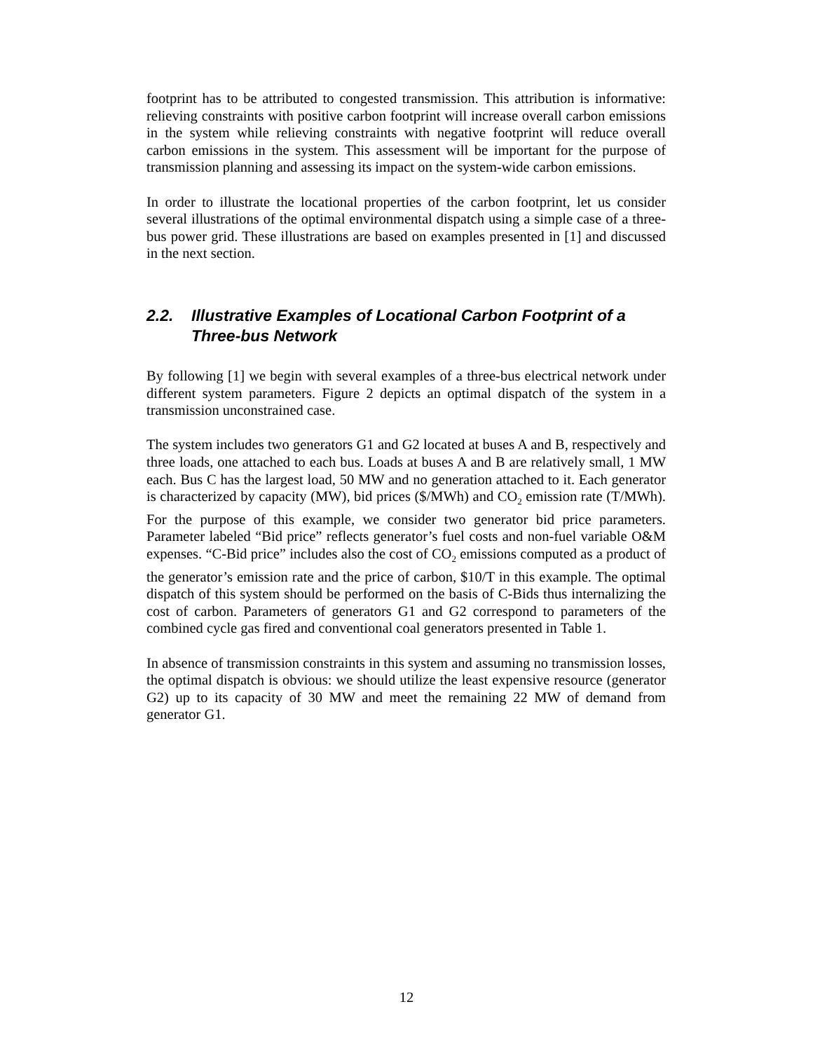footprint has to be attributed to congested transmission. This attribution is informative: relieving constraints with positive carbon footprint will increase overall carbon emissions in the system while relieving constraints with negative footprint will reduce overall carbon emissions in the system. This assessment will be important for the purpose of transmission planning and assessing its impact on the system-wide carbon emissions.
In order to illustrate the locational properties of the carbon footprint, let us consider several illustrations of the optimal environmental dispatch using a simple case of a three-bus power grid. These illustrations are based on examples presented in [1] and discussed in the next section.
2.2. Illustrative Examples of Locational Carbon Footprint of a Three-bus Network
By following [1] we begin with several examples of a three-bus electrical network under different system parameters. Figure 2 depicts an optimal dispatch of the system in a transmission unconstrained case.
The system includes two generators G1 and G2 located at buses A and B, respectively and three loads, one attached to each bus. Loads at buses A and B are relatively small, 1 MW each. Bus C has the largest load, 50 MW and no generation attached to it. Each generator is characterized by capacity (MW), bid prices ($/MWh) and CO<sub>2</sub> emission rate (T/MWh). For the purpose of this example, we consider two generator bid price parameters. Parameter labeled “Bid price” reflects generator’s fuel costs and non-fuel variable O&M expenses. “C-Bid price” includes also the cost of CO<sub>2</sub> emissions computed as a product of the generator’s emission rate and the price of carbon, $10/T in this example. The optimal dispatch of this system should be performed on the basis of C-Bids thus internalizing the cost of carbon. Parameters of generators G1 and G2 correspond to parameters of the combined cycle gas fired and conventional coal generators presented in Table 1.
In absence of transmission constraints in this system and assuming no transmission losses, the optimal dispatch is obvious: we should utilize the least expensive resource (generator G2) up to its capacity of 30 MW and meet the remaining 22 MW of demand from generator G1.
12